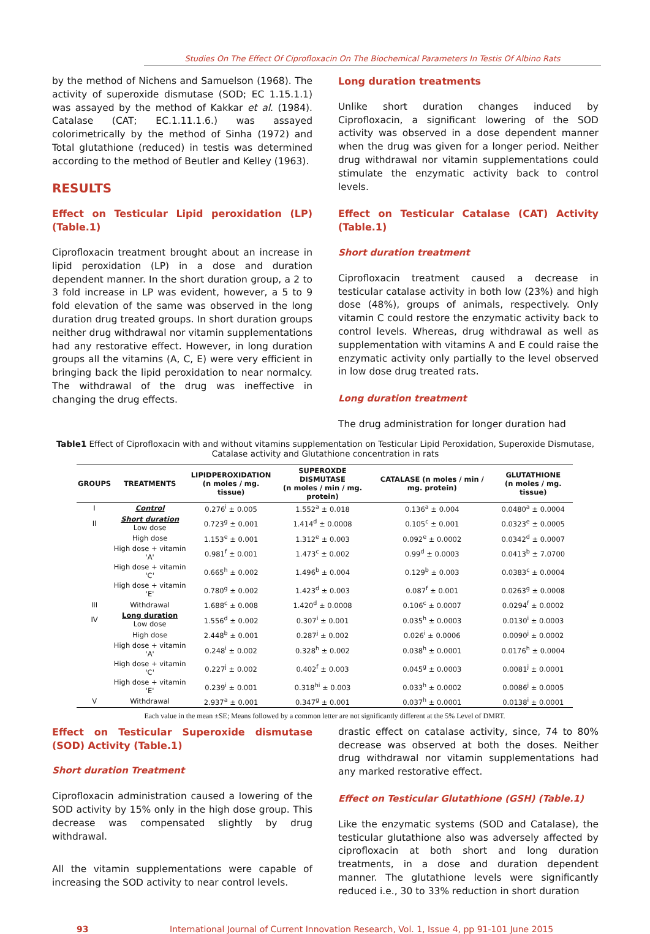Studies On The Effect Of Ciprofloxacin On The Biochemical Parameters In Testis Of Albino Rats
by the method of Nichens and Samuelson (1968). The activity of superoxide dismutase (SOD; EC 1.15.1.1) was assayed by the method of Kakkar et al. (1984). Catalase (CAT; EC.1.11.1.6.) was assayed colorimetrically by the method of Sinha (1972) and Total glutathione (reduced) in testis was determined according to the method of Beutler and Kelley (1963).
RESULTS
Effect on Testicular Lipid peroxidation (LP) (Table.1)
Ciprofloxacin treatment brought about an increase in lipid peroxidation (LP) in a dose and duration dependent manner. In the short duration group, a 2 to 3 fold increase in LP was evident, however, a 5 to 9 fold elevation of the same was observed in the long duration drug treated groups. In short duration groups neither drug withdrawal nor vitamin supplementations had any restorative effect. However, in long duration groups all the vitamins (A, C, E) were very efficient in bringing back the lipid peroxidation to near normalcy. The withdrawal of the drug was ineffective in changing the drug effects.
Long duration treatments
Unlike short duration changes induced by Ciprofloxacin, a significant lowering of the SOD activity was observed in a dose dependent manner when the drug was given for a longer period. Neither drug withdrawal nor vitamin supplementations could stimulate the enzymatic activity back to control levels.
Effect on Testicular Catalase (CAT) Activity (Table.1)
Short duration treatment
Ciprofloxacin treatment caused a decrease in testicular catalase activity in both low (23%) and high dose (48%), groups of animals, respectively. Only vitamin C could restore the enzymatic activity back to control levels. Whereas, drug withdrawal as well as supplementation with vitamins A and E could raise the enzymatic activity only partially to the level observed in low dose drug treated rats.
Long duration treatment
The drug administration for longer duration had
Table1 Effect of Ciprofloxacin with and without vitamins supplementation on Testicular Lipid Peroxidation, Superoxide Dismutase, Catalase activity and Glutathione concentration in rats
| GROUPS | TREATMENTS | LIPIDPEROXIDATION (n moles / mg. tissue) | SUPEROXDE DISMUTASE (n moles / min / mg. protein) | CATALASE (n moles / min / mg. protein) | GLUTATHIONE (n moles / mg. tissue) |
| --- | --- | --- | --- | --- | --- |
| I | Control | 0.276<sup>i</sup> ± 0.005 | 1.552<sup>a</sup> ± 0.018 | 0.136<sup>a</sup> ± 0.004 | 0.0480<sup>a</sup> ± 0.0004 |
| II | Short duration Low dose | 0.723<sup>g</sup> ± 0.001 | 1.414<sup>d</sup> ± 0.0008 | 0.105<sup>c</sup> ± 0.001 | 0.0323<sup>e</sup> ± 0.0005 |
| | High dose | 1.153<sup>e</sup> ± 0.001 | 1.312<sup>e</sup> ± 0.003 | 0.092<sup>e</sup> ± 0.0002 | 0.0342<sup>d</sup> ± 0.0007 |
| | High dose + vitamin 'A' | 0.981<sup>f</sup> ± 0.001 | 1.473<sup>c</sup> ± 0.002 | 0.99<sup>d</sup> ± 0.0003 | 0.0413<sup>b</sup> ± 7.0700 |
| | High dose + vitamin 'C' | 0.665<sup>h</sup> ± 0.002 | 1.496<sup>b</sup> ± 0.004 | 0.129<sup>b</sup> ± 0.003 | 0.0383<sup>c</sup> ± 0.0004 |
| | High dose + vitamin 'E' | 0.780<sup>g</sup> ± 0.002 | 1.423<sup>d</sup> ± 0.003 | 0.087<sup>f</sup> ± 0.001 | 0.0263<sup>g</sup> ± 0.0008 |
| III | Withdrawal | 1.688<sup>c</sup> ± 0.008 | 1.420<sup>d</sup> ± 0.0008 | 0.106<sup>c</sup> ± 0.0007 | 0.0294<sup>f</sup> ± 0.0002 |
| IV | Long duration Low dose | 1.556<sup>d</sup> ± 0.002 | 0.307<sup>i</sup> ± 0.001 | 0.035<sup>h</sup> ± 0.0003 | 0.0130<sup>i</sup> ± 0.0003 |
| | High dose | 2.448<sup>b</sup> ± 0.001 | 0.287<sup>j</sup> ± 0.002 | 0.026<sup>i</sup> ± 0.0006 | 0.0090<sup>j</sup> ± 0.0002 |
| | High dose + vitamin 'A' | 0.248<sup>i</sup> ± 0.002 | 0.328<sup>h</sup> ± 0.002 | 0.038<sup>h</sup> ± 0.0001 | 0.0176<sup>h</sup> ± 0.0004 |
| | High dose + vitamin 'C' | 0.227<sup>j</sup> ± 0.002 | 0.402<sup>f</sup> ± 0.003 | 0.045<sup>g</sup> ± 0.0003 | 0.0081<sup>j</sup> ± 0.0001 |
| | High dose + vitamin 'E' | 0.239<sup>i</sup> ± 0.001 | 0.318<sup>hi</sup> ± 0.003 | 0.033<sup>h</sup> ± 0.0002 | 0.0086<sup>j</sup> ± 0.0005 |
| V | Withdrawal | 2.937<sup>a</sup> ± 0.001 | 0.347<sup>g</sup> ± 0.001 | 0.037<sup>h</sup> ± 0.0001 | 0.0138<sup>i</sup> ± 0.0001 |
Each value in the mean ±SE; Means followed by a common letter are not significantly different at the 5% Level of DMRT.
Effect on Testicular Superoxide dismutase (SOD) Activity (Table.1)
Short duration Treatment
Ciprofloxacin administration caused a lowering of the SOD activity by 15% only in the high dose group. This decrease was compensated slightly by drug withdrawal.
All the vitamin supplementations were capable of increasing the SOD activity to near control levels.
drastic effect on catalase activity, since, 74 to 80% decrease was observed at both the doses. Neither drug withdrawal nor vitamin supplementations had any marked restorative effect.
Effect on Testicular Glutathione (GSH) (Table.1)
Like the enzymatic systems (SOD and Catalase), the testicular glutathione also was adversely affected by ciprofloxacin at both short and long duration treatments, in a dose and duration dependent manner. The glutathione levels were significantly reduced i.e., 30 to 33% reduction in short duration
93 International Journal of Current Innovation Research, Vol. 1, Issue 4, pp 91-101 June 2015